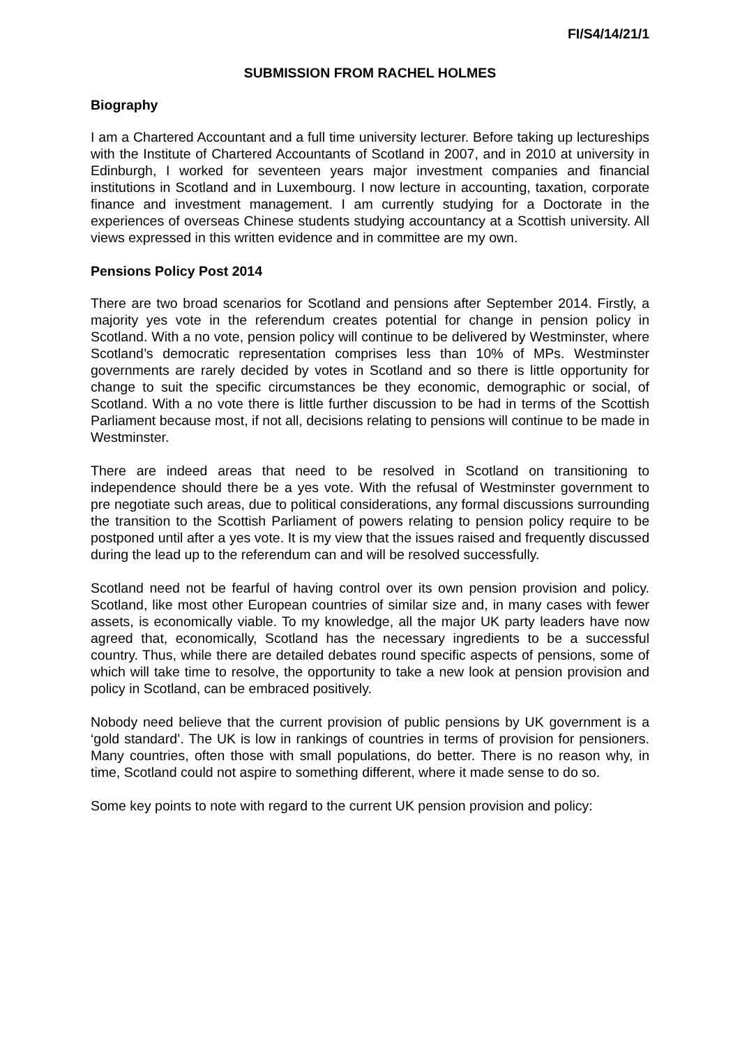FI/S4/14/21/1
SUBMISSION FROM RACHEL HOLMES
Biography
I am a Chartered Accountant and a full time university lecturer. Before taking up lectureships with the Institute of Chartered Accountants of Scotland in 2007, and in 2010 at university in Edinburgh, I worked for seventeen years major investment companies and financial institutions in Scotland and in Luxembourg. I now lecture in accounting, taxation, corporate finance and investment management. I am currently studying for a Doctorate in the experiences of overseas Chinese students studying accountancy at a Scottish university. All views expressed in this written evidence and in committee are my own.
Pensions Policy Post 2014
There are two broad scenarios for Scotland and pensions after September 2014. Firstly, a majority yes vote in the referendum creates potential for change in pension policy in Scotland. With a no vote, pension policy will continue to be delivered by Westminster, where Scotland’s democratic representation comprises less than 10% of MPs. Westminster governments are rarely decided by votes in Scotland and so there is little opportunity for change to suit the specific circumstances be they economic, demographic or social, of Scotland. With a no vote there is little further discussion to be had in terms of the Scottish Parliament because most, if not all, decisions relating to pensions will continue to be made in Westminster.
There are indeed areas that need to be resolved in Scotland on transitioning to independence should there be a yes vote. With the refusal of Westminster government to pre negotiate such areas, due to political considerations, any formal discussions surrounding the transition to the Scottish Parliament of powers relating to pension policy require to be postponed until after a yes vote. It is my view that the issues raised and frequently discussed during the lead up to the referendum can and will be resolved successfully.
Scotland need not be fearful of having control over its own pension provision and policy. Scotland, like most other European countries of similar size and, in many cases with fewer assets, is economically viable. To my knowledge, all the major UK party leaders have now agreed that, economically, Scotland has the necessary ingredients to be a successful country. Thus, while there are detailed debates round specific aspects of pensions, some of which will take time to resolve, the opportunity to take a new look at pension provision and policy in Scotland, can be embraced positively.
Nobody need believe that the current provision of public pensions by UK government is a ‘gold standard’. The UK is low in rankings of countries in terms of provision for pensioners. Many countries, often those with small populations, do better. There is no reason why, in time, Scotland could not aspire to something different, where it made sense to do so.
Some key points to note with regard to the current UK pension provision and policy: